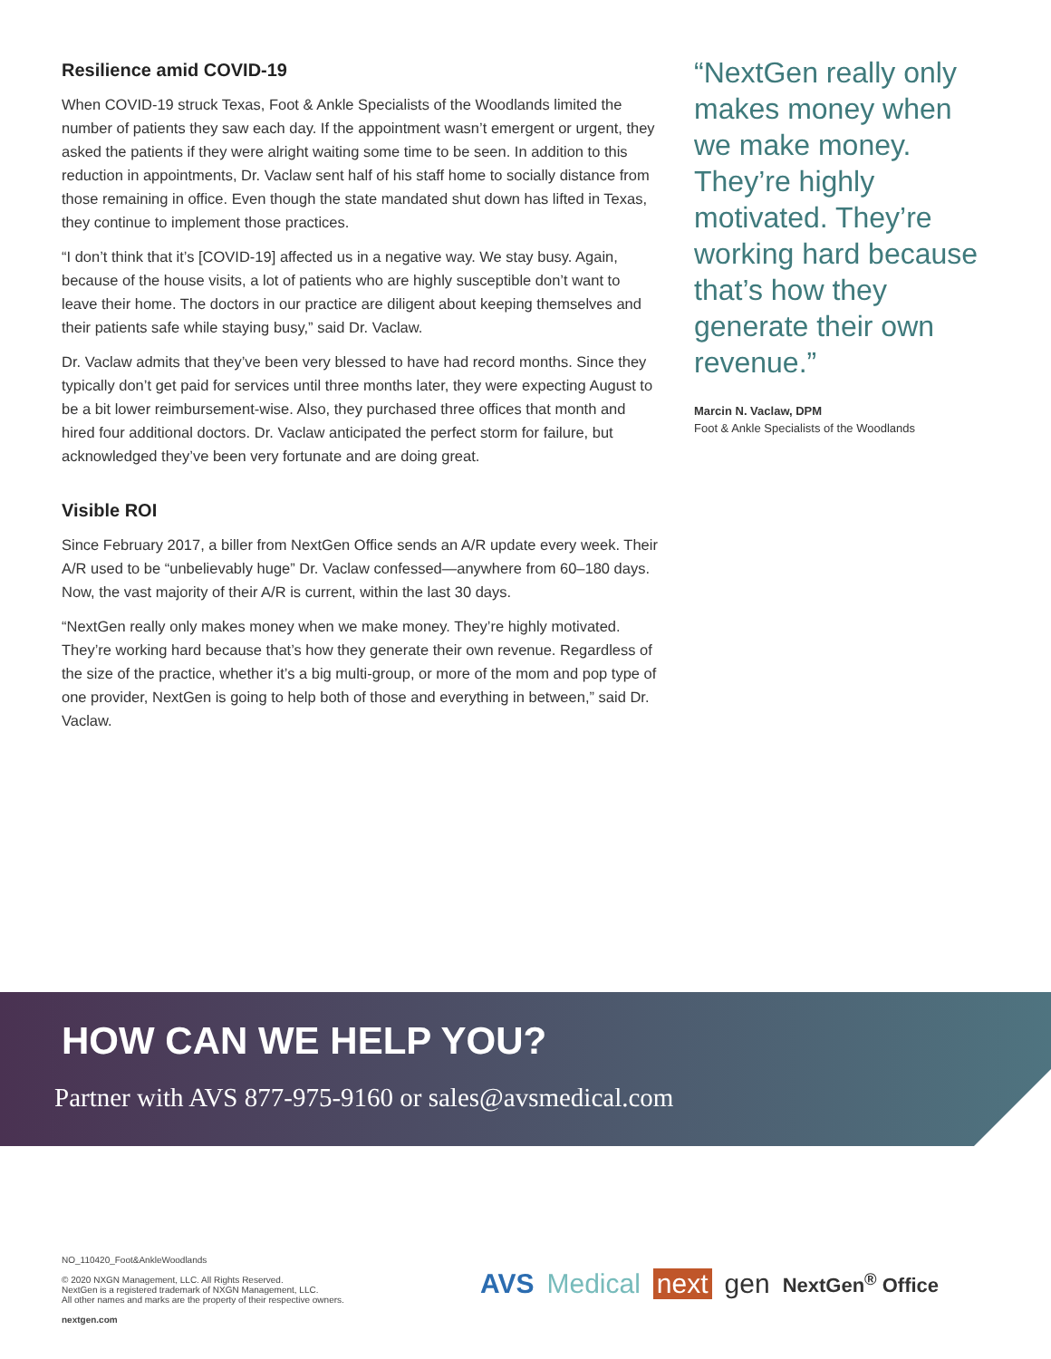Resilience amid COVID-19
When COVID-19 struck Texas, Foot & Ankle Specialists of the Woodlands limited the number of patients they saw each day. If the appointment wasn’t emergent or urgent, they asked the patients if they were alright waiting some time to be seen. In addition to this reduction in appointments, Dr. Vaclaw sent half of his staff home to socially distance from those remaining in office. Even though the state mandated shut down has lifted in Texas, they continue to implement those practices.
“I don’t think that it’s [COVID-19] affected us in a negative way. We stay busy. Again, because of the house visits, a lot of patients who are highly susceptible don’t want to leave their home. The doctors in our practice are diligent about keeping themselves and their patients safe while staying busy,” said Dr. Vaclaw.
Dr. Vaclaw admits that they’ve been very blessed to have had record months. Since they typically don’t get paid for services until three months later, they were expecting August to be a bit lower reimbursement-wise. Also, they purchased three offices that month and hired four additional doctors. Dr. Vaclaw anticipated the perfect storm for failure, but acknowledged they’ve been very fortunate and are doing great.
Visible ROI
Since February 2017, a biller from NextGen Office sends an A/R update every week. Their A/R used to be “unbelievably huge” Dr. Vaclaw confessed—anywhere from 60–180 days. Now, the vast majority of their A/R is current, within the last 30 days.
“NextGen really only makes money when we make money. They’re highly motivated. They’re working hard because that’s how they generate their own revenue. Regardless of the size of the practice, whether it’s a big multi-group, or more of the mom and pop type of one provider, NextGen is going to help both of those and everything in between,” said Dr. Vaclaw.
“NextGen really only makes money when we make money. They’re highly motivated. They’re working hard because that’s how they generate their own revenue.”
Marcin N. Vaclaw, DPM
Foot & Ankle Specialists of the Woodlands
HOW CAN WE HELP YOU?
Partner with AVS 877-975-9160 or sales@avsmedical.com
NO_110420_Foot&AnkleWoodlands
© 2020 NXGN Management, LLC. All Rights Reserved.
NextGen is a registered trademark of NXGN Management, LLC.
All other names and marks are the property of their respective owners.
nextgen.com
AVS Medical next gen NextGen<sup>®</sup> Office